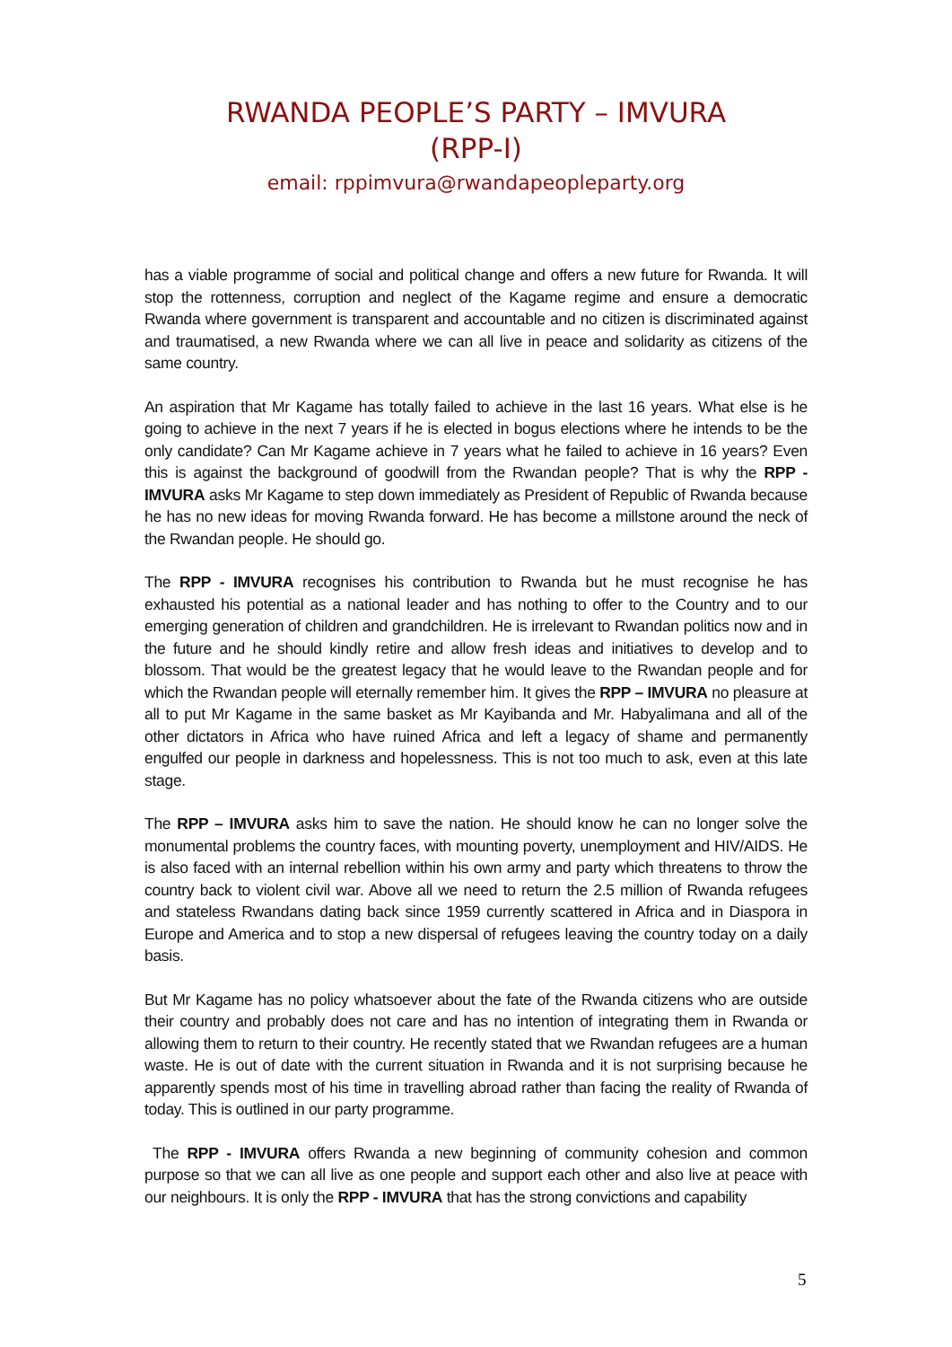RWANDA PEOPLE’S PARTY – IMVURA
(RPP-I)
email: rppimvura@rwandapeopleparty.org
has a viable programme of social and political change and offers a new future for Rwanda. It will stop the rottenness, corruption and neglect of the Kagame regime and ensure a democratic Rwanda where government is transparent and accountable and no citizen is discriminated against and traumatised, a new Rwanda where we can all live in peace and solidarity as citizens of the same country.
An aspiration that Mr Kagame has totally failed to achieve in the last 16 years. What else is he going to achieve in the next 7 years if he is elected in bogus elections where he intends to be the only candidate? Can Mr Kagame achieve in 7 years what he failed to achieve in 16 years? Even this is against the background of goodwill from the Rwandan people? That is why the RPP - IMVURA asks Mr Kagame to step down immediately as President of Republic of Rwanda because he has no new ideas for moving Rwanda forward. He has become a millstone around the neck of the Rwandan people. He should go.
The RPP - IMVURA recognises his contribution to Rwanda but he must recognise he has exhausted his potential as a national leader and has nothing to offer to the Country and to our emerging generation of children and grandchildren. He is irrelevant to Rwandan politics now and in the future and he should kindly retire and allow fresh ideas and initiatives to develop and to blossom. That would be the greatest legacy that he would leave to the Rwandan people and for which the Rwandan people will eternally remember him. It gives the RPP – IMVURA no pleasure at all to put Mr Kagame in the same basket as Mr Kayibanda and Mr. Habyalimana and all of the other dictators in Africa who have ruined Africa and left a legacy of shame and permanently engulfed our people in darkness and hopelessness. This is not too much to ask, even at this late stage.
The RPP – IMVURA asks him to save the nation. He should know he can no longer solve the monumental problems the country faces, with mounting poverty, unemployment and HIV/AIDS. He is also faced with an internal rebellion within his own army and party which threatens to throw the country back to violent civil war. Above all we need to return the 2.5 million of Rwanda refugees and stateless Rwandans dating back since 1959 currently scattered in Africa and in Diaspora in Europe and America and to stop a new dispersal of refugees leaving the country today on a daily basis.
But Mr Kagame has no policy whatsoever about the fate of the Rwanda citizens who are outside their country and probably does not care and has no intention of integrating them in Rwanda or allowing them to return to their country. He recently stated that we Rwandan refugees are a human waste. He is out of date with the current situation in Rwanda and it is not surprising because he apparently spends most of his time in travelling abroad rather than facing the reality of Rwanda of today. This is outlined in our party programme.
The RPP - IMVURA offers Rwanda a new beginning of community cohesion and common purpose so that we can all live as one people and support each other and also live at peace with our neighbours. It is only the RPP - IMVURA that has the strong convictions and capability
5